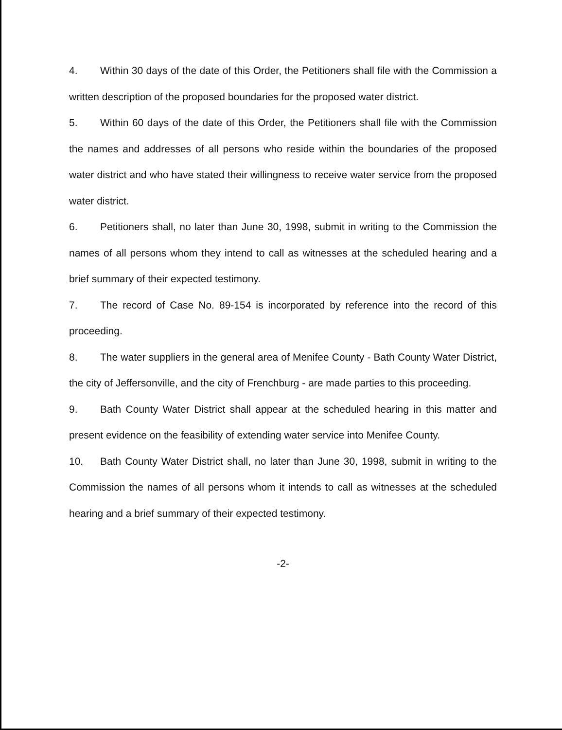4. Within 30 days of the date of this Order, the Petitioners shall file with the Commission a written description of the proposed boundaries for the proposed water district.
5. Within 60 days of the date of this Order, the Petitioners shall file with the Commission the names and addresses of all persons who reside within the boundaries of the proposed water district and who have stated their willingness to receive water service from the proposed water district.
6. Petitioners shall, no later than June 30, 1998, submit in writing to the Commission the names of all persons whom they intend to call as witnesses at the scheduled hearing and a brief summary of their expected testimony.
7. The record of Case No. 89-154 is incorporated by reference into the record of this proceeding.
8. The water suppliers in the general area of Menifee County - Bath County Water District, the city of Jeffersonville, and the city of Frenchburg - are made parties to this proceeding.
9. Bath County Water District shall appear at the scheduled hearing in this matter and present evidence on the feasibility of extending water service into Menifee County.
10. Bath County Water District shall, no later than June 30, 1998, submit in writing to the Commission the names of all persons whom it intends to call as witnesses at the scheduled hearing and a brief summary of their expected testimony.
-2-